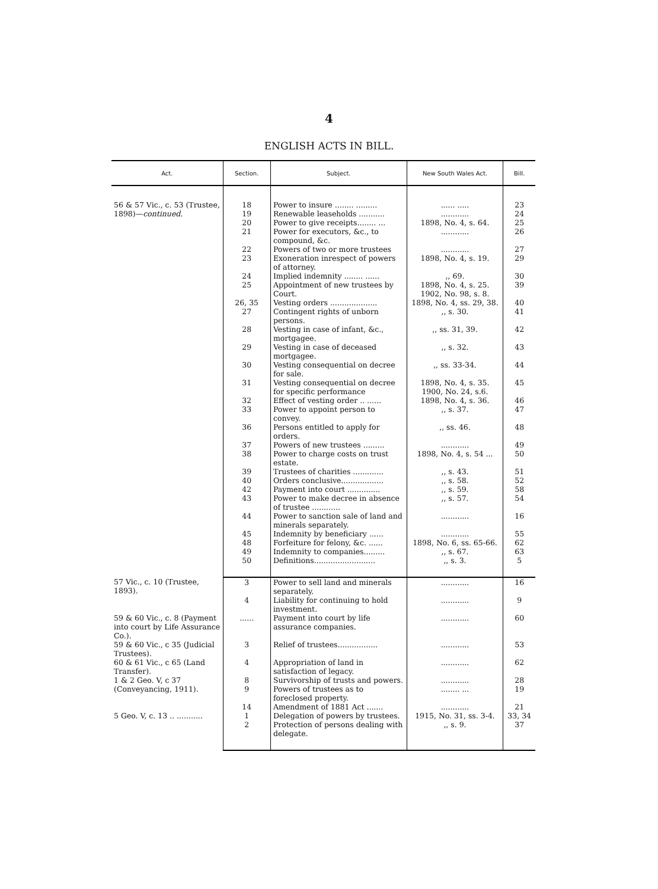4
ENGLISH ACTS IN BILL.
| Act. | Section. | Subject. | New South Wales Act. | Bill. | |
| --- | --- | --- | --- | --- | --- |
| 56 & 57 Vic., c. 53 (Trustee, 1898)— continued. | 18 | Power to insure ........ ......... | ...... ..... | 23 | |
| | 19 | Renewable leaseholds ........... | ............ | 24 | |
| | 20 | Power to give receipts........ ... | 1898, No. 4, s. 64. | 25 | |
| | 21 | Power for executors, &c., to compound, &c. | ............ | 26 | |
| | 22 | Powers of two or more trustees | ............ | 27 | |
| | 23 | Exoneration inrespect of powers of attorney. | 1898, No. 4, s. 19. | 29 | |
| | 24 | Implied indemnity ........ ...... | ,, 69. | 30 | |
| | 25 | Appointment of new trustees by Court. | 1898, No. 4, s. 25. 1902, No. 98, s. 8. | 39 | |
| | 26, 35 | Vesting orders .................... | 1898, No. 4, ss. 29, 38. | 40 | |
| | 27 | Contingent rights of unborn persons. | ,, s. 30. | 41 | |
| | 28 | Vesting in case of infant, &c., mortgagee. | ,, ss. 31, 39. | 42 | |
| | 29 | Vesting in case of deceased mortgagee. | ,, s. 32. | 43 | |
| | 30 | Vesting consequential on decree for sale. | ,, ss. 33-34. | 44 | |
| | 31 | Vesting consequential on decree for specific performance | 1898, No. 4, s. 35. 1900, No. 24, s.6. | 45 | |
| | 32 | Effect of vesting order .. ...... | 1898, No. 4, s. 36. | 46 | |
| | 33 | Power to appoint person to convey. | ,, s. 37. | 47 | |
| | 36 | Persons entitled to apply for orders. | ,, ss. 46. | 48 | |
| | 37 | Powers of new trustees ......... | ............ | 49 | |
| | 38 | Power to charge costs on trust estate. | 1898, No. 4, s. 54 ... | 50 | |
| | 39 | Trustees of charities ............. | ,, s. 43. | 51 | |
| | 40 | Orders conclusive.................. | ,, s. 58. | 52 | |
| | 42 | Payment into court .............. | ,, s. 59. | 58 | |
| | 43 | Power to make decree in absence of trustee ............ | ,, s. 57. | 54 | |
| | 44 | Power to sanction sale of land and minerals separately. | ............ | 16 | |
| | 45 | Indemnity by beneficiary ...... | ............ | 55 | |
| | 48 | Forfeiture for felony, &c. ...... | 1898, No. 6, ss. 65-66. | 62 | |
| | 49 | Indemnity to companies......... | ,, s. 67. | 63 | |
| | 50 | Definitions.......................... | ,, s. 3. | 5 | |
| | 57 Vic., c. 10 (Trustee, 1893). | 3 | Power to sell land and minerals separately. | ............ | 16 |
| | | 4 | Liability for continuing to hold investment. | ............ | 9 |
| | 59 & 60 Vic., c. 8 (Payment into court by Life Assurance Co.). | ...... | Payment into court by life assurance companies. | ............ | 60 |
| | 59 & 60 Vic., c 35 (Judicial Trustees). | 3 | Relief of trustees................. | ............ | 53 |
| | 60 & 61 Vic., c 65 (Land Transfer). | 4 | Appropriation of land in satisfaction of legacy. | ............ | 62 |
| | 1 & 2 Geo. V, c 37 (Conveyancing, 1911). | 8 | Survivorship of trusts and powers. | ............ | 28 |
| | | 9 | Powers of trustees as to foreclosed property. | ........ ... | 19 |
| | | 14 | Amendment of 1881 Act ....... | ............ | 21 |
| | 5 Geo. V, c. 13 .. ........... | 1 | Delegation of powers by trustees. | 1915, No. 31, ss. 3-4. | 33, 34 |
| | | 2 | Protection of persons dealing with delegate. | ,, s. 9. | 37 |